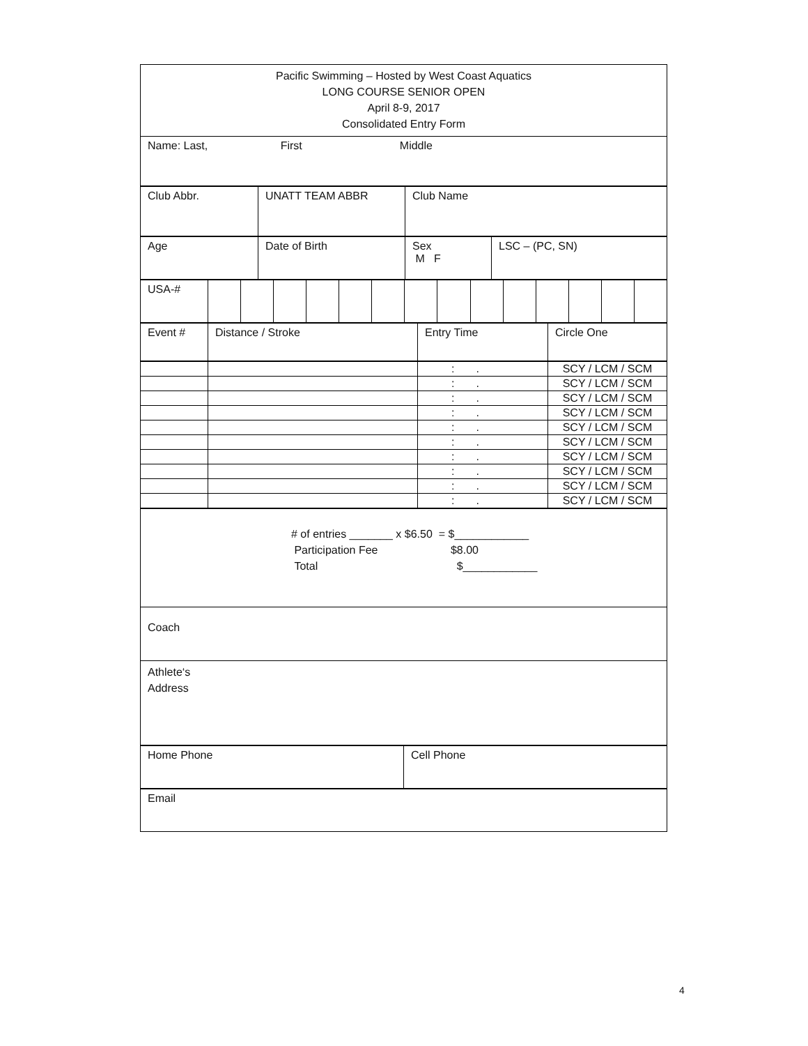| Pacific Swimming – Hosted by West Coast Aquatics LONG COURSE SENIOR OPEN April 8-9, 2017 Consolidated Entry Form |
| Name: Last, First Middle |
| Club Abbr. | UNATT TEAM ABBR | Club Name |
| Age | Date of Birth | Sex M F | LSC – (PC, SN) |
| USA-# | | | | | | | | | | | | | | |
| Event # | Distance / Stroke | Entry Time | Circle One |
| | | : . | SCY / LCM / SCM |
| | | : . | SCY / LCM / SCM |
| | | : . | SCY / LCM / SCM |
| | | : . | SCY / LCM / SCM |
| | | : . | SCY / LCM / SCM |
| | | : . | SCY / LCM / SCM |
| | | : . | SCY / LCM / SCM |
| | | : . | SCY / LCM / SCM |
| | | : . | SCY / LCM / SCM |
| | | : . | SCY / LCM / SCM |
| # of entries _______ x $6.50 = $____________ Participation Fee $8.00 Total $____________ |
| Coach |
| Athlete‘s Address |
| Home Phone | Cell Phone |
| Email |
4